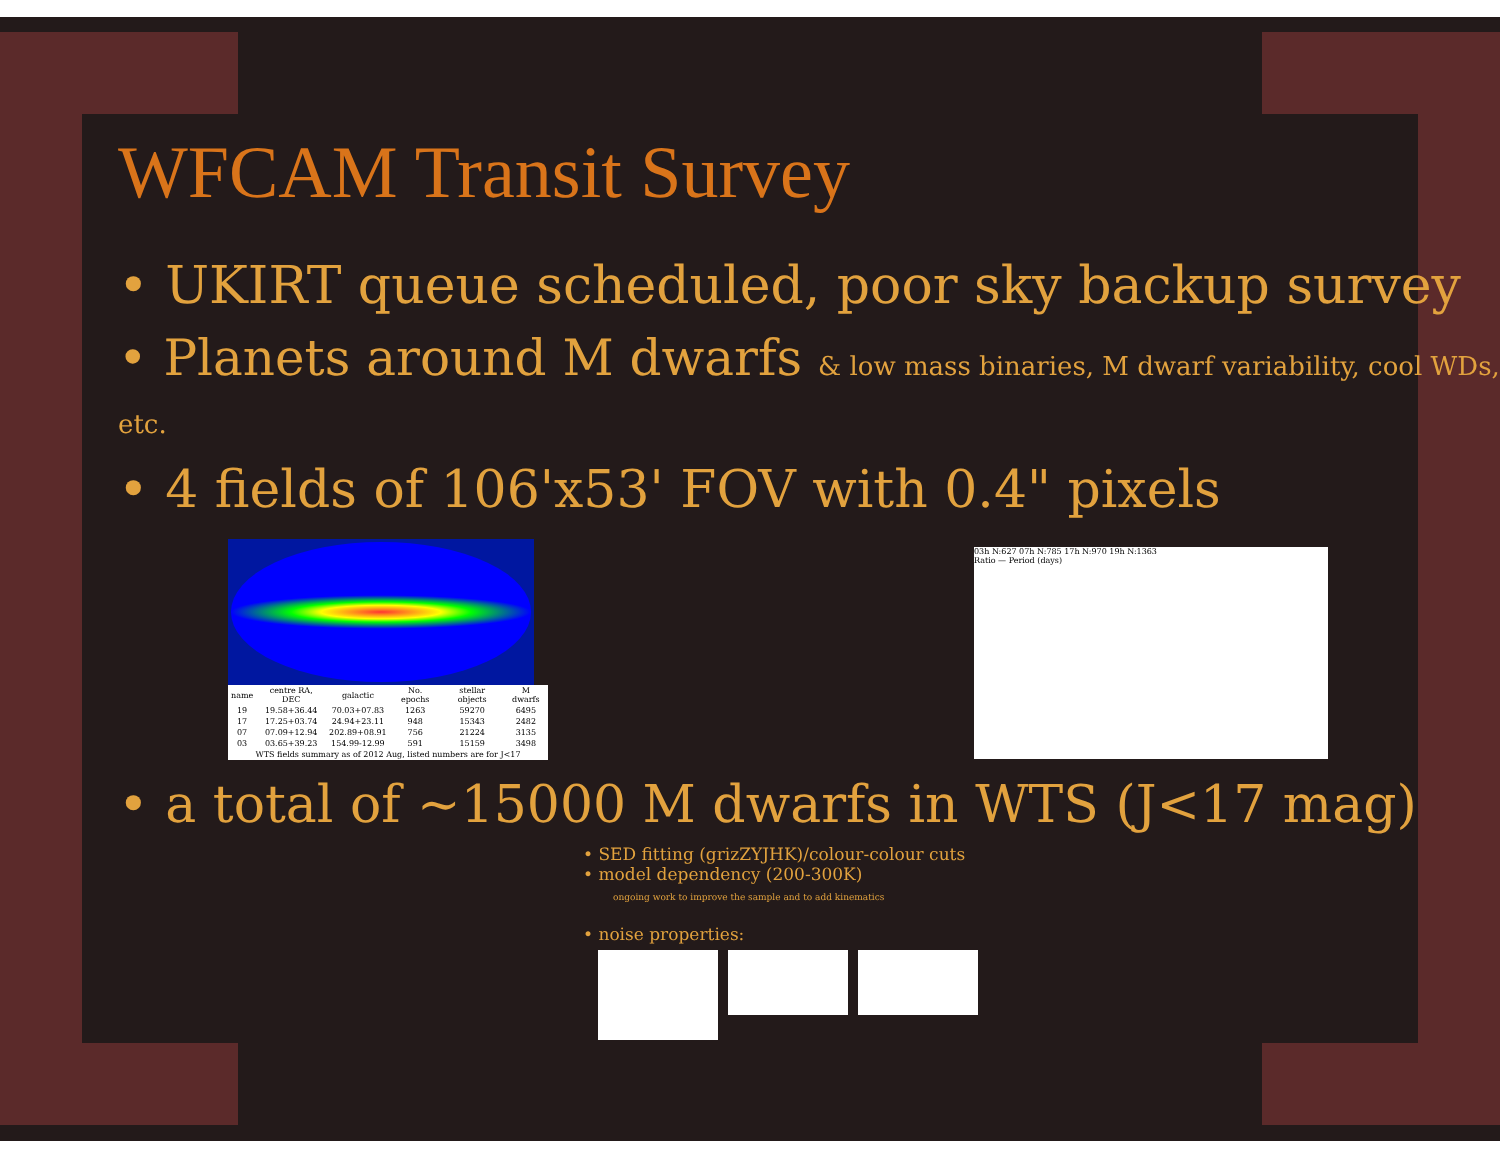WFCAM Transit Survey
• UKIRT queue scheduled, poor sky backup survey
• Planets around M dwarfs & low mass binaries, M dwarf variability, cool WDs, etc.
• 4 fields of 106'x53' FOV with 0.4" pixels
| name | centre RA, DEC | galactic | No. epochs | stellar objects | M dwarfs |
| --- | --- | --- | --- | --- | --- |
| 19 | 19.58+36.44 | 70.03+07.83 | 1263 | 59270 | 6495 |
| 17 | 17.25+03.74 | 24.94+23.11 | 948 | 15343 | 2482 |
| 07 | 07.09+12.94 | 202.89+08.91 | 756 | 21224 | 3135 |
| 03 | 03.65+39.23 | 154.99-12.99 | 591 | 15159 | 3498 |
| WTS fields summary as of 2012 Aug, listed numbers are for J<17 | | | | | |
03h N:627 07h N:785 17h N:970 19h N:1363
Ratio — Period (days)
• a total of ~15000 M dwarfs in WTS (J<17 mag)
• SED fitting (grizZYJHK)/colour-colour cuts
• model dependency (200-300K)
ongoing work to improve the sample and to add kinematics
• noise properties: